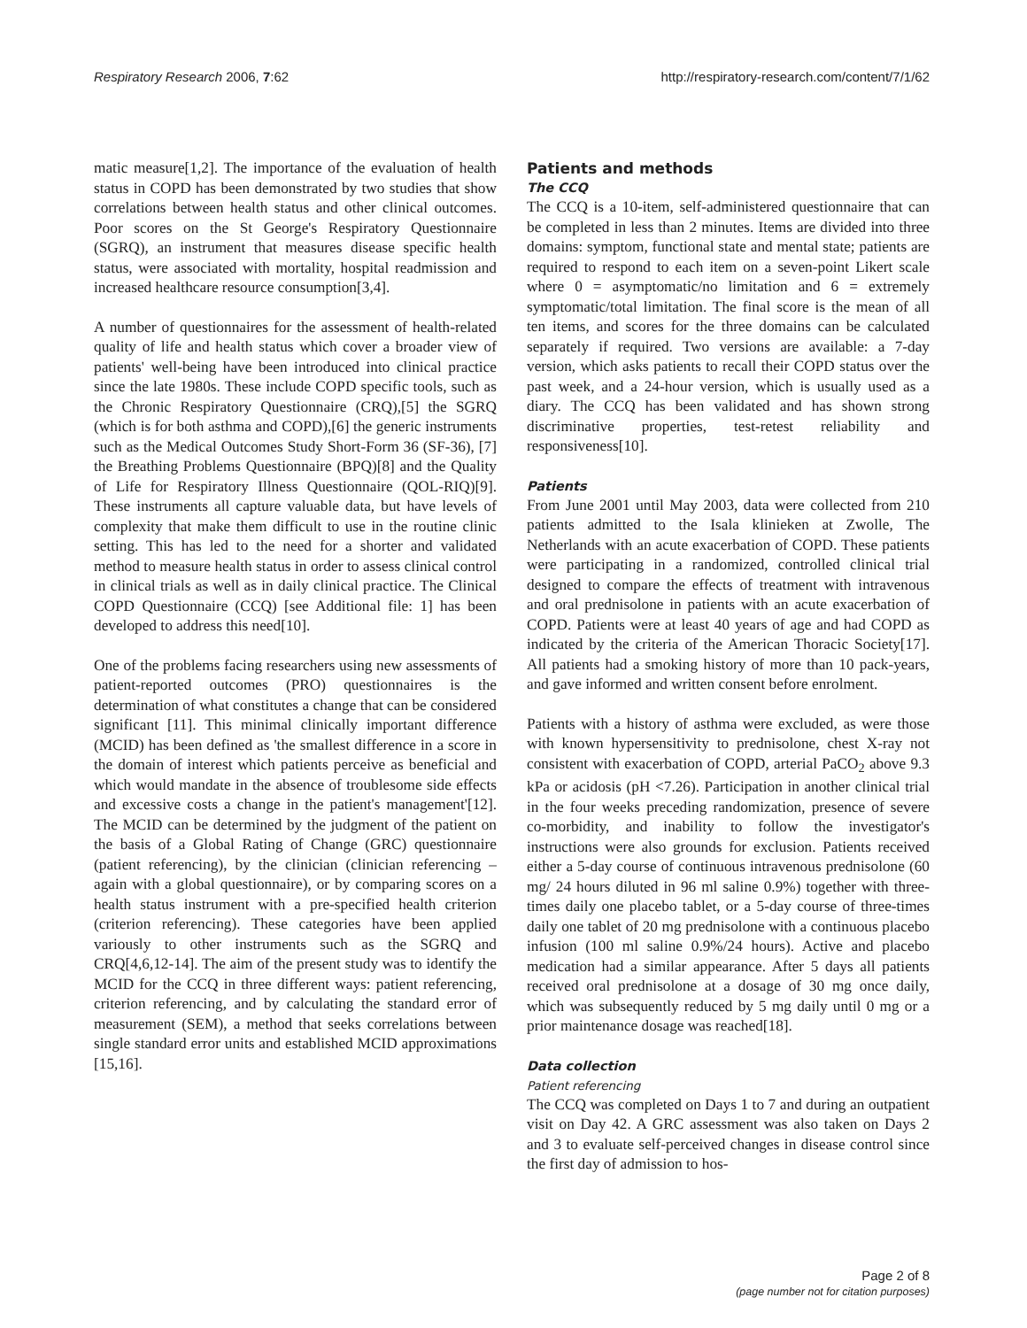Respiratory Research 2006, 7:62 http://respiratory-research.com/content/7/1/62
matic measure[1,2]. The importance of the evaluation of health status in COPD has been demonstrated by two studies that show correlations between health status and other clinical outcomes. Poor scores on the St George's Respiratory Questionnaire (SGRQ), an instrument that measures disease specific health status, were associated with mortality, hospital readmission and increased healthcare resource consumption[3,4].
A number of questionnaires for the assessment of health-related quality of life and health status which cover a broader view of patients' well-being have been introduced into clinical practice since the late 1980s. These include COPD specific tools, such as the Chronic Respiratory Questionnaire (CRQ),[5] the SGRQ (which is for both asthma and COPD),[6] the generic instruments such as the Medical Outcomes Study Short-Form 36 (SF-36), [7] the Breathing Problems Questionnaire (BPQ)[8] and the Quality of Life for Respiratory Illness Questionnaire (QOL-RIQ)[9]. These instruments all capture valuable data, but have levels of complexity that make them difficult to use in the routine clinic setting. This has led to the need for a shorter and validated method to measure health status in order to assess clinical control in clinical trials as well as in daily clinical practice. The Clinical COPD Questionnaire (CCQ) [see Additional file: 1] has been developed to address this need[10].
One of the problems facing researchers using new assessments of patient-reported outcomes (PRO) questionnaires is the determination of what constitutes a change that can be considered significant [11]. This minimal clinically important difference (MCID) has been defined as 'the smallest difference in a score in the domain of interest which patients perceive as beneficial and which would mandate in the absence of troublesome side effects and excessive costs a change in the patient's management'[12]. The MCID can be determined by the judgment of the patient on the basis of a Global Rating of Change (GRC) questionnaire (patient referencing), by the clinician (clinician referencing – again with a global questionnaire), or by comparing scores on a health status instrument with a pre-specified health criterion (criterion referencing). These categories have been applied variously to other instruments such as the SGRQ and CRQ[4,6,12-14]. The aim of the present study was to identify the MCID for the CCQ in three different ways: patient referencing, criterion referencing, and by calculating the standard error of measurement (SEM), a method that seeks correlations between single standard error units and established MCID approximations [15,16].
Patients and methods
The CCQ
The CCQ is a 10-item, self-administered questionnaire that can be completed in less than 2 minutes. Items are divided into three domains: symptom, functional state and mental state; patients are required to respond to each item on a seven-point Likert scale where 0 = asymptomatic/no limitation and 6 = extremely symptomatic/total limitation. The final score is the mean of all ten items, and scores for the three domains can be calculated separately if required. Two versions are available: a 7-day version, which asks patients to recall their COPD status over the past week, and a 24-hour version, which is usually used as a diary. The CCQ has been validated and has shown strong discriminative properties, test-retest reliability and responsiveness[10].
Patients
From June 2001 until May 2003, data were collected from 210 patients admitted to the Isala klinieken at Zwolle, The Netherlands with an acute exacerbation of COPD. These patients were participating in a randomized, controlled clinical trial designed to compare the effects of treatment with intravenous and oral prednisolone in patients with an acute exacerbation of COPD. Patients were at least 40 years of age and had COPD as indicated by the criteria of the American Thoracic Society[17]. All patients had a smoking history of more than 10 pack-years, and gave informed and written consent before enrolment.
Patients with a history of asthma were excluded, as were those with known hypersensitivity to prednisolone, chest X-ray not consistent with exacerbation of COPD, arterial PaCO<sub>2</sub> above 9.3 kPa or acidosis (pH <7.26). Participation in another clinical trial in the four weeks preceding randomization, presence of severe co-morbidity, and inability to follow the investigator's instructions were also grounds for exclusion. Patients received either a 5-day course of continuous intravenous prednisolone (60 mg/ 24 hours diluted in 96 ml saline 0.9%) together with three-times daily one placebo tablet, or a 5-day course of three-times daily one tablet of 20 mg prednisolone with a continuous placebo infusion (100 ml saline 0.9%/24 hours). Active and placebo medication had a similar appearance. After 5 days all patients received oral prednisolone at a dosage of 30 mg once daily, which was subsequently reduced by 5 mg daily until 0 mg or a prior maintenance dosage was reached[18].
Data collection
Patient referencing
The CCQ was completed on Days 1 to 7 and during an outpatient visit on Day 42. A GRC assessment was also taken on Days 2 and 3 to evaluate self-perceived changes in disease control since the first day of admission to hos-
Page 2 of 8
(page number not for citation purposes)